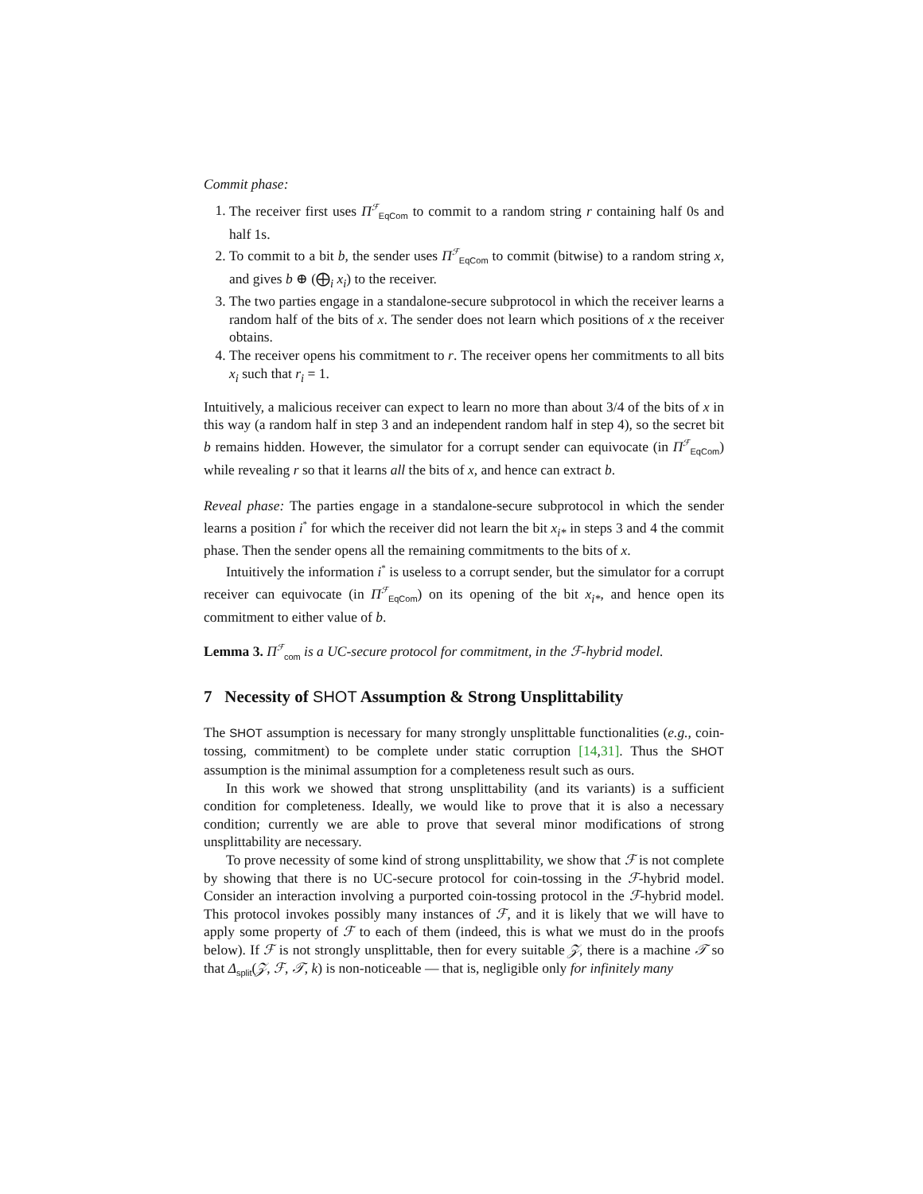Commit phase:
1. The receiver first uses Π<sup>ℱ</sup><sub>EqCom</sub> to commit to a random string r containing half 0s and half 1s.
2. To commit to a bit b, the sender uses Π<sup>ℱ</sup><sub>EqCom</sub> to commit (bitwise) to a random string x, and gives b ⊕ (⨁<sub>i</sub> x<sub>i</sub>) to the receiver.
3. The two parties engage in a standalone-secure subprotocol in which the receiver learns a random half of the bits of x. The sender does not learn which positions of x the receiver obtains.
4. The receiver opens his commitment to r. The receiver opens her commitments to all bits x<sub>i</sub> such that r<sub>i</sub> = 1.
Intuitively, a malicious receiver can expect to learn no more than about 3/4 of the bits of x in this way (a random half in step 3 and an independent random half in step 4), so the secret bit b remains hidden. However, the simulator for a corrupt sender can equivocate (in Π<sup>ℱ</sup><sub>EqCom</sub>) while revealing r so that it learns all the bits of x, and hence can extract b.
Reveal phase: The parties engage in a standalone-secure subprotocol in which the sender learns a position i<sup>*</sup> for which the receiver did not learn the bit x<sub>i*</sub> in steps 3 and 4 the commit phase. Then the sender opens all the remaining commitments to the bits of x.
Intuitively the information i<sup>*</sup> is useless to a corrupt sender, but the simulator for a corrupt receiver can equivocate (in Π<sup>ℱ</sup><sub>EqCom</sub>) on its opening of the bit x<sub>i*</sub>, and hence open its commitment to either value of b.
Lemma 3. Π<sup>ℱ</sup><sub>com</sub> is a UC-secure protocol for commitment, in the ℱ-hybrid model.
7 Necessity of SHOT Assumption & Strong Unsplittability
The SHOT assumption is necessary for many strongly unsplittable functionalities (e.g., coin-tossing, commitment) to be complete under static corruption [14,31]. Thus the SHOT assumption is the minimal assumption for a completeness result such as ours.
In this work we showed that strong unsplittability (and its variants) is a sufficient condition for completeness. Ideally, we would like to prove that it is also a necessary condition; currently we are able to prove that several minor modifications of strong unsplittability are necessary.
To prove necessity of some kind of strong unsplittability, we show that ℱ is not complete by showing that there is no UC-secure protocol for coin-tossing in the ℱ-hybrid model. Consider an interaction involving a purported coin-tossing protocol in the ℱ-hybrid model. This protocol invokes possibly many instances of ℱ, and it is likely that we will have to apply some property of ℱ to each of them (indeed, this is what we must do in the proofs below). If ℱ is not strongly unsplittable, then for every suitable 𝒵, there is a machine 𝒯 so that Δ<sub>split</sub>(𝒵, ℱ, 𝒯, k) is non-noticeable — that is, negligible only for infinitely many